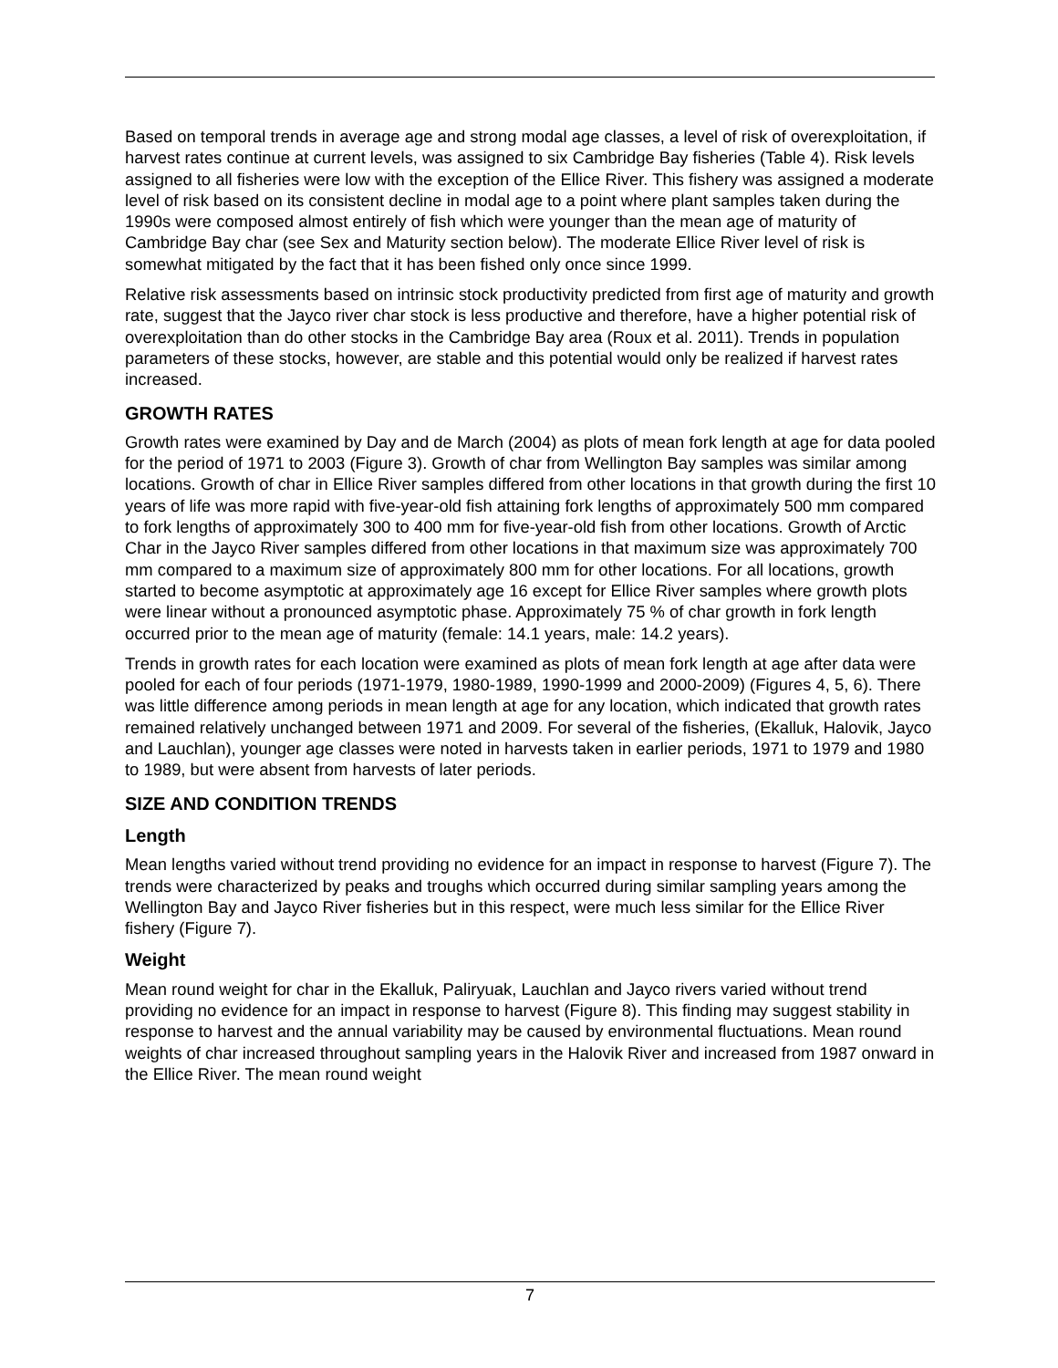Based on temporal trends in average age and strong modal age classes, a level of risk of overexploitation, if harvest rates continue at current levels, was assigned to six Cambridge Bay fisheries (Table 4). Risk levels assigned to all fisheries were low with the exception of the Ellice River. This fishery was assigned a moderate level of risk based on its consistent decline in modal age to a point where plant samples taken during the 1990s were composed almost entirely of fish which were younger than the mean age of maturity of Cambridge Bay char (see Sex and Maturity section below). The moderate Ellice River level of risk is somewhat mitigated by the fact that it has been fished only once since 1999.
Relative risk assessments based on intrinsic stock productivity predicted from first age of maturity and growth rate, suggest that the Jayco river char stock is less productive and therefore, have a higher potential risk of overexploitation than do other stocks in the Cambridge Bay area (Roux et al. 2011). Trends in population parameters of these stocks, however, are stable and this potential would only be realized if harvest rates increased.
GROWTH RATES
Growth rates were examined by Day and de March (2004) as plots of mean fork length at age for data pooled for the period of 1971 to 2003 (Figure 3). Growth of char from Wellington Bay samples was similar among locations. Growth of char in Ellice River samples differed from other locations in that growth during the first 10 years of life was more rapid with five-year-old fish attaining fork lengths of approximately 500 mm compared to fork lengths of approximately 300 to 400 mm for five-year-old fish from other locations. Growth of Arctic Char in the Jayco River samples differed from other locations in that maximum size was approximately 700 mm compared to a maximum size of approximately 800 mm for other locations. For all locations, growth started to become asymptotic at approximately age 16 except for Ellice River samples where growth plots were linear without a pronounced asymptotic phase. Approximately 75 % of char growth in fork length occurred prior to the mean age of maturity (female: 14.1 years, male: 14.2 years).
Trends in growth rates for each location were examined as plots of mean fork length at age after data were pooled for each of four periods (1971-1979, 1980-1989, 1990-1999 and 2000-2009) (Figures 4, 5, 6). There was little difference among periods in mean length at age for any location, which indicated that growth rates remained relatively unchanged between 1971 and 2009. For several of the fisheries, (Ekalluk, Halovik, Jayco and Lauchlan), younger age classes were noted in harvests taken in earlier periods, 1971 to 1979 and 1980 to 1989, but were absent from harvests of later periods.
SIZE AND CONDITION TRENDS
Length
Mean lengths varied without trend providing no evidence for an impact in response to harvest (Figure 7). The trends were characterized by peaks and troughs which occurred during similar sampling years among the Wellington Bay and Jayco River fisheries but in this respect, were much less similar for the Ellice River fishery (Figure 7).
Weight
Mean round weight for char in the Ekalluk, Paliryuak, Lauchlan and Jayco rivers varied without trend providing no evidence for an impact in response to harvest (Figure 8). This finding may suggest stability in response to harvest and the annual variability may be caused by environmental fluctuations. Mean round weights of char increased throughout sampling years in the Halovik River and increased from 1987 onward in the Ellice River. The mean round weight
7